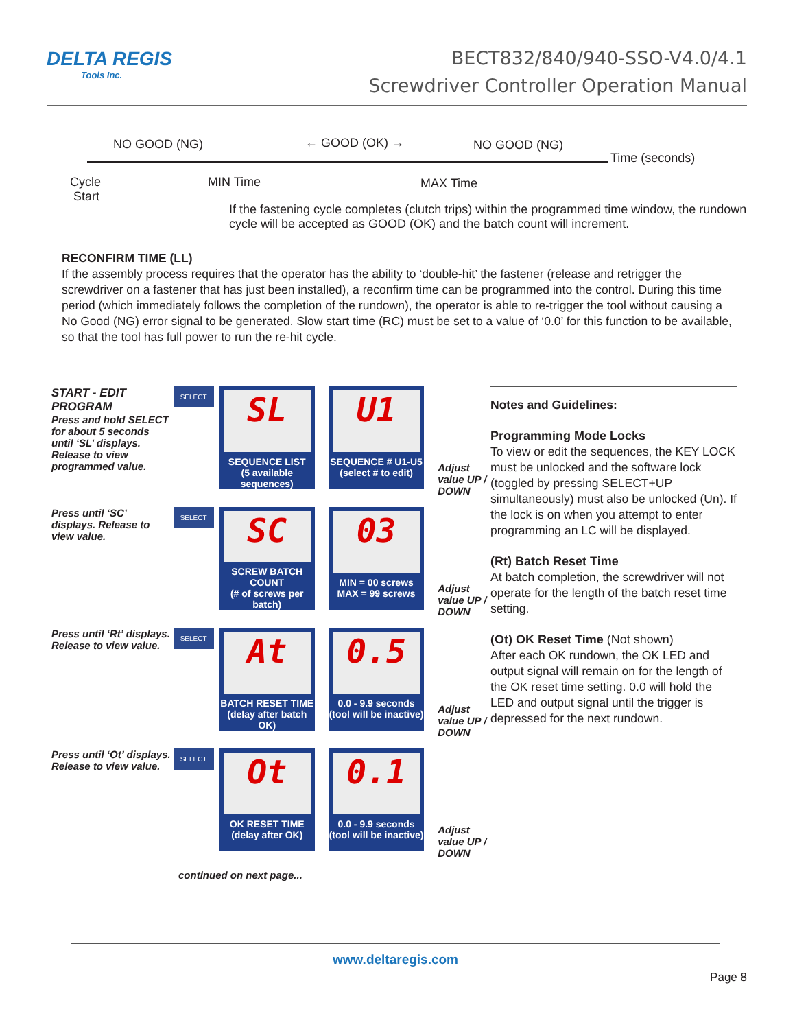DELTA REGIS
Tools Inc.
BECT832/840/940-SSO-V4.0/4.1
Screwdriver Controller Operation Manual
NO GOOD (NG) ← GOOD (OK) → NO GOOD (NG)
Time (seconds)
Cycle
Start
MIN Time MAX Time
If the fastening cycle completes (clutch trips) within the programmed time window, the rundown cycle will be accepted as GOOD (OK) and the batch count will increment.
RECONFIRM TIME (LL)
If the assembly process requires that the operator has the ability to ‘double-hit’ the fastener (release and retrigger the screwdriver on a fastener that has just been installed), a reconfirm time can be programmed into the control. During this time period (which immediately follows the completion of the rundown), the operator is able to re-trigger the tool without causing a No Good (NG) error signal to be generated. Slow start time (RC) must be set to a value of ‘0.0’ for this function to be available, so that the tool has full power to run the re-hit cycle.
START - EDIT PROGRAM
Press and hold SELECT for about 5 seconds until ‘SL’ displays. Release to view programmed value.
SELECT
SL
SEQUENCE LIST
(5 available sequences)
U1
SEQUENCE # U1-U5
(select # to edit)
Adjust value UP / DOWN
Press until ‘SC’ displays. Release to view value.
SELECT
SC
SCREW BATCH COUNT
(# of screws per batch)
03
MIN = 00 screws
MAX = 99 screws
Adjust value UP / DOWN
Press until ‘Rt’ displays. Release to view value.
SELECT
At
BATCH RESET TIME
(delay after batch OK)
0.5
0.0 - 9.9 seconds
(tool will be inactive)
Adjust value UP / DOWN
Press until ‘Ot’ displays. Release to view value.
SELECT
Ot
OK RESET TIME
(delay after OK)
0.1
0.0 - 9.9 seconds
(tool will be inactive)
Adjust value UP / DOWN
continued on next page...
Notes and Guidelines:
Programming Mode Locks
To view or edit the sequences, the KEY LOCK must be unlocked and the software lock (toggled by pressing SELECT+UP simultaneously) must also be unlocked (Un). If the lock is on when you attempt to enter programming an LC will be displayed.
(Rt) Batch Reset Time
At batch completion, the screwdriver will not operate for the length of the batch reset time setting.
(Ot) OK Reset Time (Not shown)
After each OK rundown, the OK LED and output signal will remain on for the length of the OK reset time setting. 0.0 will hold the LED and output signal until the trigger is depressed for the next rundown.
www.deltaregis.com
Page 8